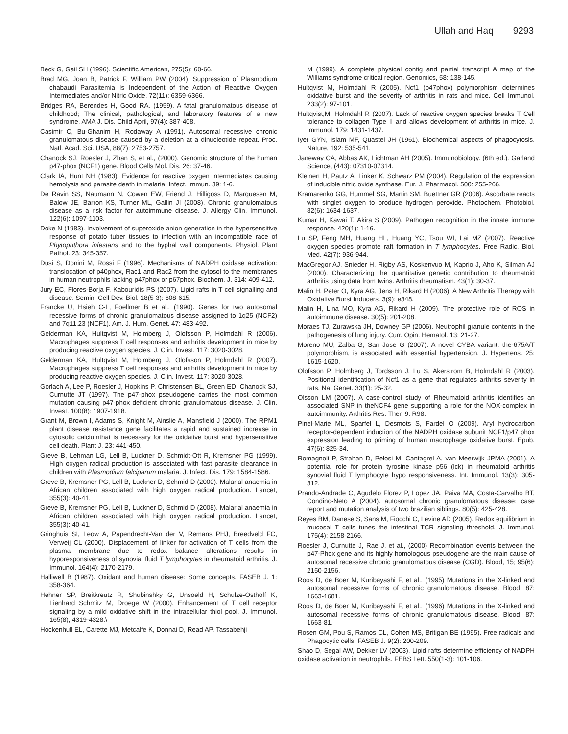Ullah and Haq 9293
Beck G, Gail SH (1996). Scientific American, 275(5): 60-66.
Brad MG, Joan B, Patrick F, William PW (2004). Suppression of Plasmodium chabaudi Parasitemia Is Independent of the Action of Reactive Oxygen Intermediates and/or Nitric Oxide. 72(11): 6359-6366.
Bridges RA, Berendes H, Good RA. (1959). A fatal granulomatous disease of childhood; The clinical, pathological, and laboratory features of a new syndrome. AMA J. Dis. Child April, 97(4): 387-408.
Casimir C, Bu-Ghanim H, Rodaway A (1991). Autosomal recessive chronic granulomatous disease caused by a deletion at a dinucleotide repeat. Proc. Natl. Acad. Sci. USA, 88(7): 2753-2757.
Chanock SJ, Roesler J, Zhan S, et al., (2000). Genomic structure of the human p47-phox (NCF1) gene. Blood Cells Mol. Dis. 26: 37-46.
Clark IA, Hunt NH (1983). Evidence for reactive oxygen intermediates causing hemolysis and parasite death in malaria. Infect. Immun. 39: 1-6.
De Ravin SS, Naumann N, Cowen EW, Friend J, Hilligoss D, Marquesen M, Balow JE, Barron KS, Turner ML, Gallin JI (2008). Chronic granulomatous disease as a risk factor for autoimmune disease. J. Allergy Clin. Immunol. 122(6): 1097-1103.
Doke N (1983). Involvement of superoxide anion generation in the hypersensitive response of potato tuber tissues to infection with an incompatible race of Phytophthora infestans and to the hyphal wall components. Physiol. Plant Pathol. 23: 345-357.
Dusi S, Donini M, Rossi F (1996). Mechanisms of NADPH oxidase activation: translocation of p40phox, Rac1 and Rac2 from the cytosol to the membranes in human neutrophils lacking p47phox or p67phox. Biochem. J. 314: 409-412.
Jury EC, Flores-Borja F, Kabouridis PS (2007). Lipid rafts in T cell signalling and disease. Semin. Cell Dev. Biol. 18(5-3): 608-615.
Francke U, Hsieh C-L, Foellmer B et al., (1990). Genes for two autosomal recessive forms of chronic granulomatous disease assigned to 1q25 (NCF2) and 7q11.23 (NCF1). Am. J. Hum. Genet. 47: 483-492.
Gelderman KA, Hultqvist M, Holmberg J, Olofsson P, Holmdahl R (2006). Macrophages suppress T cell responses and arthritis development in mice by producing reactive oxygen species. J. Clin. Invest. 117: 3020-3028.
Gelderman KA, Hultqvist M, Holmberg J, Olofsson P, Holmdahl R (2007). Macrophages suppress T cell responses and arthritis development in mice by producing reactive oxygen species. J. Clin. Invest. 117: 3020-3028.
Gorlach A, Lee P, Roesler J, Hopkins P, Christensen BL, Green ED, Chanock SJ, Curnutte JT (1997). The p47-phox pseudogene carries the most common mutation causing p47-phox deficient chronic granulomatous disease. J. Clin. Invest. 100(8): 1907-1918.
Grant M, Brown I, Adams S, Knight M, Ainslie A, Mansfield J (2000). The RPM1 plant disease resistance gene facilitates a rapid and sustained increase in cytosolic calciumthat is necessary for the oxidative burst and hypersensitive cell death. Plant J. 23: 441-450.
Greve B, Lehman LG, Lell B, Luckner D, Schmidt-Ott R, Kremsner PG (1999). High oxygen radical production is associated with fast parasite clearance in children with Plasmodium falciparum malaria. J. Infect. Dis. 179: 1584-1586.
Greve B, Kremsner PG, Lell B, Luckner D, Schmid D (2000). Malarial anaemia in African children associated with high oxygen radical production. Lancet, 355(3): 40-41.
Greve B, Kremsner PG, Lell B, Luckner D, Schmid D (2008). Malarial anaemia in African children associated with high oxygen radical production. Lancet, 355(3): 40-41.
Gringhuis SI, Leow A, Papendrecht-Van der V, Remans PHJ, Breedveld FC, Verweij CL (2000). Displacement of linker for activation of T cells from the plasma membrane due to redox balance alterations results in hyporesponsiveness of synovial fluid T lymphocytes in rheumatoid arthritis. J. Immunol. 164(4): 2170-2179.
Halliwell B (1987). Oxidant and human disease: Some concepts. FASEB J. 1: 358-364.
Hehner SP, Breitkreutz R, Shubinshky G, Unsoeld H, Schulze-Osthoff K, Lienhard Schmitz M, Droege W (2000). Enhancement of T cell receptor signaling by a mild oxidative shift in the intracellular thiol pool. J. Immunol. 165(8); 4319-4328.\
Hockenhull EL, Carette MJ, Metcalfe K, Donnai D, Read AP, Tassabehji
M (1999). A complete physical contig and partial transcript A map of the Williams syndrome critical region. Genomics, 58: 138-145.
Hultqvist M, Holmdahl R (2005). Ncf1 (p47phox) polymorphism determines oxidative burst and the severity of arthritis in rats and mice. Cell Immunol. 233(2): 97-101.
Hultqvist,M, Holmdahl R (2007). Lack of reactive oxygen species breaks T Cell tolerance to collagen Type II and allows development of arthritis in mice. J. Immunol. 179: 1431-1437.
Iyer GYN, Islam MF, Quastei JH (1961). Biochemical aspects of phagocytosis. Nature, 192: 535-541.
Janeway CA, Abbas AK, Lichtman AH (2005). Immunobiology. (6th ed.). Garland Science, (443): 07310-07314.
Kleinert H, Pautz A, Linker K, Schwarz PM (2004). Regulation of the expression of inducible nitric oxide synthase. Eur. J. Pharmacol. 500: 255-266.
Kramarenko GG, Hummel SG, Martin SM, Buettner GR (2006). Ascorbate reacts with singlet oxygen to produce hydrogen peroxide. Photochem. Photobiol. 82(6): 1634-1637.
Kumar H, Kawai T, Akira S (2009). Pathogen recognition in the innate immune response. 420(1): 1-16.
Lu SP, Feng MH, Huang HL, Huang YC, Tsou WI, Lai MZ (2007). Reactive oxygen species promote raft formation in T lymphocytes. Free Radic. Biol. Med. 42(7): 936-944.
MacGregor AJ, Snieder H, Rigby AS, Koskenvuo M, Kaprio J, Aho K, Silman AJ (2000). Characterizing the quantitative genetic contribution to rheumatoid arthritis using data from twins. Arthritis rheumatism. 43(1): 30-37.
Malin H, Peter O, Kyra AG, Jens H, Rikard H (2006). A New Arthritis Therapy with Oxidative Burst Inducers. 3(9): e348.
Malin H, Lina MO, Kyra AG, Rikard H (2009). The protective role of ROS in autoimmune disease. 30(5): 201-208.
Moraes TJ, Zurawska JH, Downey GP (2006). Neutrophil granule contents in the pathogenesis of lung injury. Curr. Opin. Hematol. 13: 21-27.
Moreno MU, Zalba G, San Jose G (2007). A novel CYBA variant, the-675A/T polymorphism, is associated with essential hypertension. J. Hypertens. 25: 1615-1620.
Olofsson P, Holmberg J, Tordsson J, Lu S, Akerstrom B, Holmdahl R (2003). Positional identification of Ncf1 as a gene that regulates arthritis severity in rats. Nat Genet. 33(1): 25-32.
Olsson LM (2007). A case-control study of Rheumatoid arthritis identifies an associated SNP in theNCF4 gene supporting a role for the NOX-complex in autoimmunity. Arthritis Res. Ther. 9: R98.
Pinel-Marie ML, Sparfel L, Desmots S, Fardel O (2009). Aryl hydrocarbon receptor-dependent induction of the NADPH oxidase subunit NCF1/p47 phox expression leading to priming of human macrophage oxidative burst. Epub. 47(6): 825-34.
Romagnoli P, Strahan D, Pelosi M, Cantagrel A, van Meerwijk JPMA (2001). A potential role for protein tyrosine kinase p56 (lck) in rheumatoid arthritis synovial fluid T lymphocyte hypo responsiveness. Int. Immunol. 13(3): 305-312.
Prando-Andrade C, Agudelo Florez P, Lopez JA, Paiva MA, Costa-Carvalho BT, Condino-Neto A (2004). autosomal chronic granulomatous disease: case report and mutation analysis of two brazilian siblings. 80(5): 425-428.
Reyes BM, Danese S, Sans M, Fiocchi C, Levine AD (2005). Redox equilibrium in mucosal T cells tunes the intestinal TCR signaling threshold. J. Immunol. 175(4): 2158-2166.
Roesler J, Curnutte J, Rae J, et al., (2000) Recombination events between the p47-Phox gene and its highly homologous pseudogene are the main cause of autosomal recessive chronic granulomatous disease (CGD). Blood, 15; 95(6): 2150-2156.
Roos D, de Boer M, Kuribayashi F, et al., (1995) Mutations in the X-linked and autosomal recessive forms of chronic granulomatous disease. Blood, 87: 1663-1681.
Roos D, de Boer M, Kuribayashi F, et al., (1996) Mutations in the X-linked and autosomal recessive forms of chronic granulomatous disease. Blood, 87: 1663-81.
Rosen GM, Pou S, Ramos CL, Cohen MS, Britigan BE (1995). Free radicals and Phagocytic cells. FASEB J. 9(2): 200-209.
Shao D, Segal AW, Dekker LV (2003). Lipid rafts determine efficiency of NADPH oxidase activation in neutrophils. FEBS Lett. 550(1-3): 101-106.